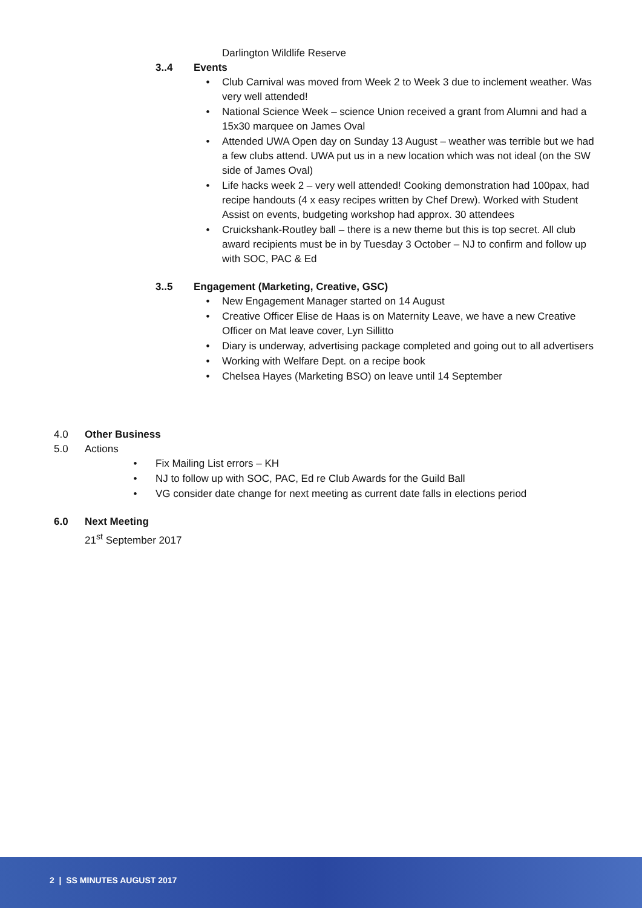Darlington Wildlife Reserve
3..4 Events
• Club Carnival was moved from Week 2 to Week 3 due to inclement weather. Was very well attended!
• National Science Week – science Union received a grant from Alumni and had a 15x30 marquee on James Oval
• Attended UWA Open day on Sunday 13 August – weather was terrible but we had a few clubs attend. UWA put us in a new location which was not ideal (on the SW side of James Oval)
• Life hacks week 2 – very well attended! Cooking demonstration had 100pax, had recipe handouts (4 x easy recipes written by Chef Drew). Worked with Student Assist on events, budgeting workshop had approx. 30 attendees
• Cruickshank-Routley ball – there is a new theme but this is top secret. All club award recipients must be in by Tuesday 3 October – NJ to confirm and follow up with SOC, PAC & Ed
3..5 Engagement (Marketing, Creative, GSC)
• New Engagement Manager started on 14 August
• Creative Officer Elise de Haas is on Maternity Leave, we have a new Creative Officer on Mat leave cover, Lyn Sillitto
• Diary is underway, advertising package completed and going out to all advertisers
• Working with Welfare Dept. on a recipe book
• Chelsea Hayes (Marketing BSO) on leave until 14 September
4.0 Other Business
5.0 Actions
• Fix Mailing List errors – KH
• NJ to follow up with SOC, PAC, Ed re Club Awards for the Guild Ball
• VG consider date change for next meeting as current date falls in elections period
6.0 Next Meeting
21<sup>st</sup> September 2017
2 | SS MINUTES AUGUST 2017